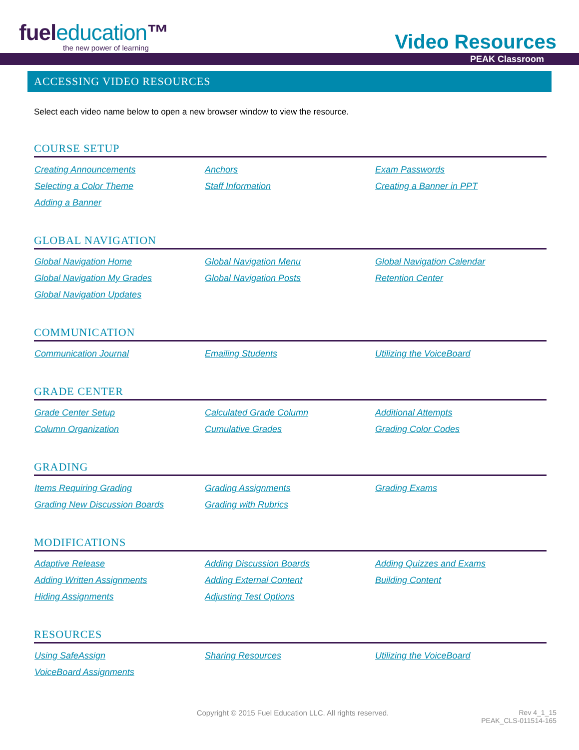fueleducation™
the new power of learning
Video Resources
PEAK Classroom
ACCESSING VIDEO RESOURCES
Select each video name below to open a new browser window to view the resource.
COURSE SETUP
Creating Announcements Anchors Exam Passwords Selecting a Color Theme Staff Information Creating a Banner in PPT Adding a Banner
GLOBAL NAVIGATION
Global Navigation Home Global Navigation Menu Global Navigation Calendar Global Navigation My Grades Global Navigation Posts Retention Center Global Navigation Updates
COMMUNICATION
Communication Journal Emailing Students Utilizing the VoiceBoard
GRADE CENTER
Grade Center Setup Calculated Grade Column Additional Attempts Column Organization Cumulative Grades Grading Color Codes
GRADING
Items Requiring Grading Grading Assignments Grading Exams Grading New Discussion Boards Grading with Rubrics
MODIFICATIONS
Adaptive Release Adding Discussion Boards Adding Quizzes and Exams Adding Written Assignments Adding External Content Building Content Hiding Assignments Adjusting Test Options
RESOURCES
Using SafeAssign Sharing Resources Utilizing the VoiceBoard VoiceBoard Assignments
Copyright © 2015 Fuel Education LLC. All rights reserved.
Rev 4_1_15
PEAK_CLS-011514-165